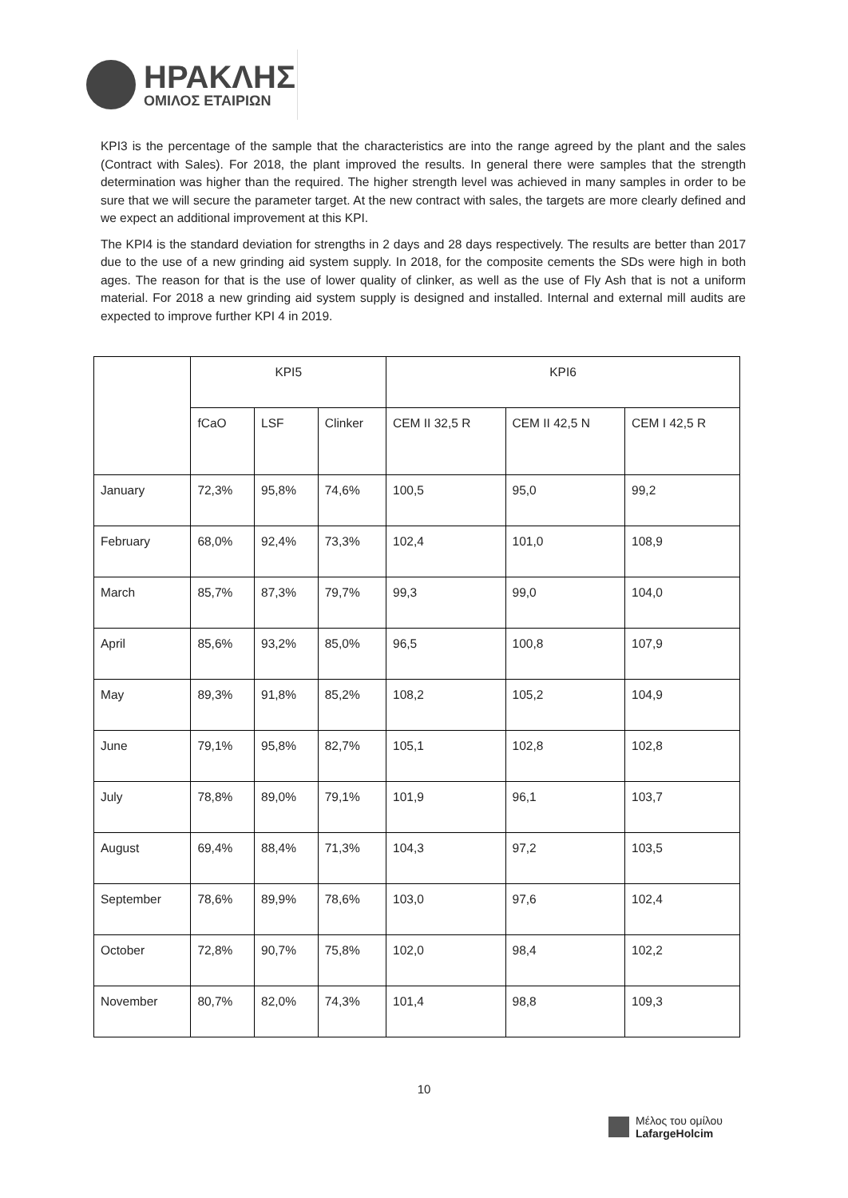ΗΡΑΚΛΗΣ
ΟΜΙΛΟΣ ΕΤΑΙΡΙΩΝ
KPI3 is the percentage of the sample that the characteristics are into the range agreed by the plant and the sales (Contract with Sales). For 2018, the plant improved the results. In general there were samples that the strength determination was higher than the required. The higher strength level was achieved in many samples in order to be sure that we will secure the parameter target. At the new contract with sales, the targets are more clearly defined and we expect an additional improvement at this KPI.
The KPI4 is the standard deviation for strengths in 2 days and 28 days respectively. The results are better than 2017 due to the use of a new grinding aid system supply. In 2018, for the composite cements the SDs were high in both ages. The reason for that is the use of lower quality of clinker, as well as the use of Fly Ash that is not a uniform material. For 2018 a new grinding aid system supply is designed and installed. Internal and external mill audits are expected to improve further KPI 4 in 2019.
| | KPI5 | | | KPI6 | | |
| --- | --- | --- | --- | --- | --- | --- |
| | fCaO | LSF | Clinker | CEM II 32,5 R | CEM II 42,5 N | CEM I 42,5 R |
| January | 72,3% | 95,8% | 74,6% | 100,5 | 95,0 | 99,2 |
| February | 68,0% | 92,4% | 73,3% | 102,4 | 101,0 | 108,9 |
| March | 85,7% | 87,3% | 79,7% | 99,3 | 99,0 | 104,0 |
| April | 85,6% | 93,2% | 85,0% | 96,5 | 100,8 | 107,9 |
| May | 89,3% | 91,8% | 85,2% | 108,2 | 105,2 | 104,9 |
| June | 79,1% | 95,8% | 82,7% | 105,1 | 102,8 | 102,8 |
| July | 78,8% | 89,0% | 79,1% | 101,9 | 96,1 | 103,7 |
| August | 69,4% | 88,4% | 71,3% | 104,3 | 97,2 | 103,5 |
| September | 78,6% | 89,9% | 78,6% | 103,0 | 97,6 | 102,4 |
| October | 72,8% | 90,7% | 75,8% | 102,0 | 98,4 | 102,2 |
| November | 80,7% | 82,0% | 74,3% | 101,4 | 98,8 | 109,3 |
10
Μέλος του ομίλου
LafargeHolcim